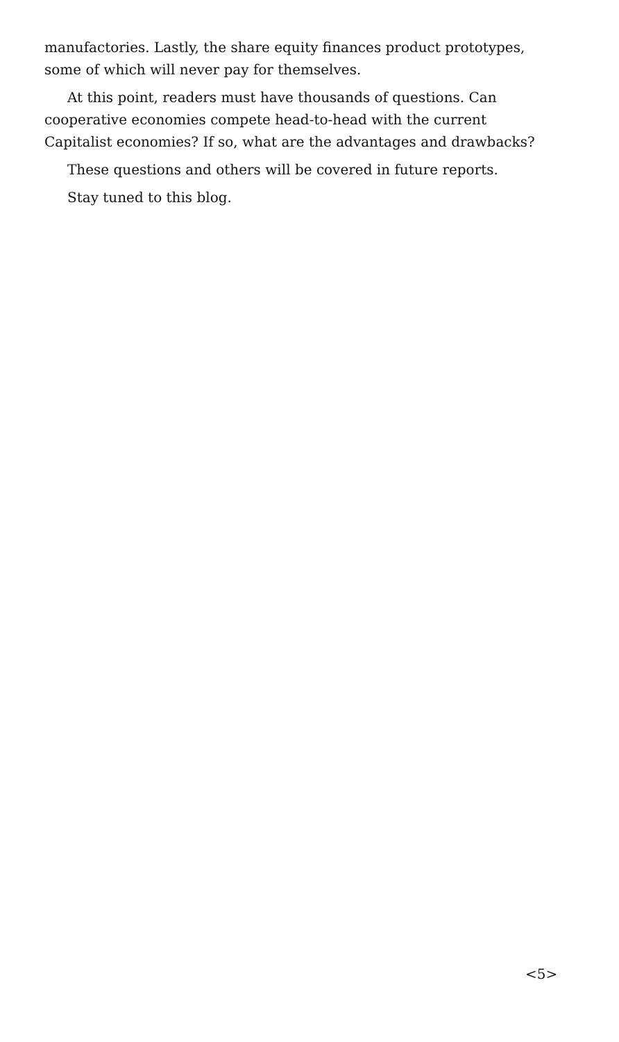manufactories. Lastly, the share equity finances product prototypes, some of which will never pay for themselves.
At this point, readers must have thousands of questions. Can cooperative economies compete head-to-head with the current Capitalist economies? If so, what are the advantages and drawbacks?
These questions and others will be covered in future reports.
Stay tuned to this blog.
<5>